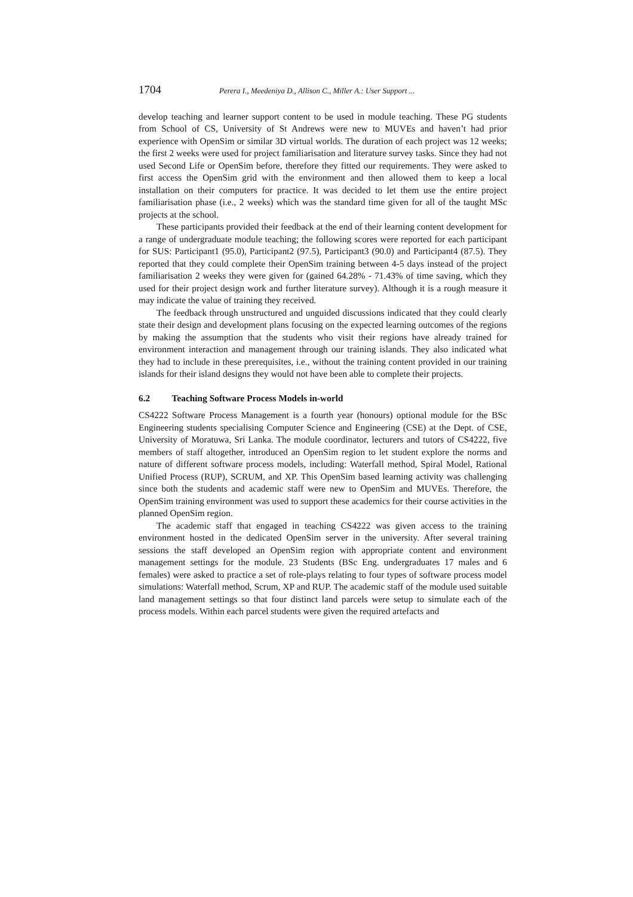1704 Perera I., Meedeniya D., Allison C., Miller A.: User Support ...
develop teaching and learner support content to be used in module teaching. These PG students from School of CS, University of St Andrews were new to MUVEs and haven’t had prior experience with OpenSim or similar 3D virtual worlds. The duration of each project was 12 weeks; the first 2 weeks were used for project familiarisation and literature survey tasks. Since they had not used Second Life or OpenSim before, therefore they fitted our requirements. They were asked to first access the OpenSim grid with the environment and then allowed them to keep a local installation on their computers for practice. It was decided to let them use the entire project familiarisation phase (i.e., 2 weeks) which was the standard time given for all of the taught MSc projects at the school.
These participants provided their feedback at the end of their learning content development for a range of undergraduate module teaching; the following scores were reported for each participant for SUS: Participant1 (95.0), Participant2 (97.5), Participant3 (90.0) and Participant4 (87.5). They reported that they could complete their OpenSim training between 4-5 days instead of the project familiarisation 2 weeks they were given for (gained 64.28% - 71.43% of time saving, which they used for their project design work and further literature survey). Although it is a rough measure it may indicate the value of training they received.
The feedback through unstructured and unguided discussions indicated that they could clearly state their design and development plans focusing on the expected learning outcomes of the regions by making the assumption that the students who visit their regions have already trained for environment interaction and management through our training islands. They also indicated what they had to include in these prerequisites, i.e., without the training content provided in our training islands for their island designs they would not have been able to complete their projects.
6.2 Teaching Software Process Models in-world
CS4222 Software Process Management is a fourth year (honours) optional module for the BSc Engineering students specialising Computer Science and Engineering (CSE) at the Dept. of CSE, University of Moratuwa, Sri Lanka. The module coordinator, lecturers and tutors of CS4222, five members of staff altogether, introduced an OpenSim region to let student explore the norms and nature of different software process models, including: Waterfall method, Spiral Model, Rational Unified Process (RUP), SCRUM, and XP. This OpenSim based learning activity was challenging since both the students and academic staff were new to OpenSim and MUVEs. Therefore, the OpenSim training environment was used to support these academics for their course activities in the planned OpenSim region.
The academic staff that engaged in teaching CS4222 was given access to the training environment hosted in the dedicated OpenSim server in the university. After several training sessions the staff developed an OpenSim region with appropriate content and environment management settings for the module. 23 Students (BSc Eng. undergraduates 17 males and 6 females) were asked to practice a set of role-plays relating to four types of software process model simulations: Waterfall method, Scrum, XP and RUP. The academic staff of the module used suitable land management settings so that four distinct land parcels were setup to simulate each of the process models. Within each parcel students were given the required artefacts and